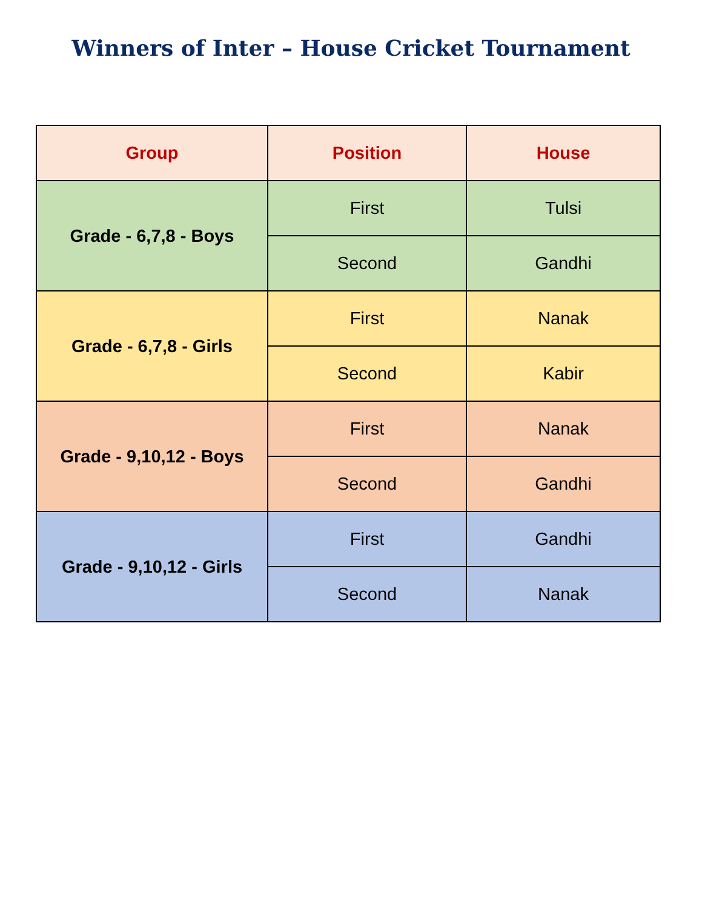Winners of Inter – House Cricket Tournament
| Group | Position | House |
| --- | --- | --- |
| Grade - 6,7,8 - Boys | First | Tulsi |
| | Second | Gandhi |
| Grade - 6,7,8 - Girls | First | Nanak |
| | Second | Kabir |
| Grade - 9,10,12 - Boys | First | Nanak |
| | Second | Gandhi |
| Grade - 9,10,12 - Girls | First | Gandhi |
| | Second | Nanak |